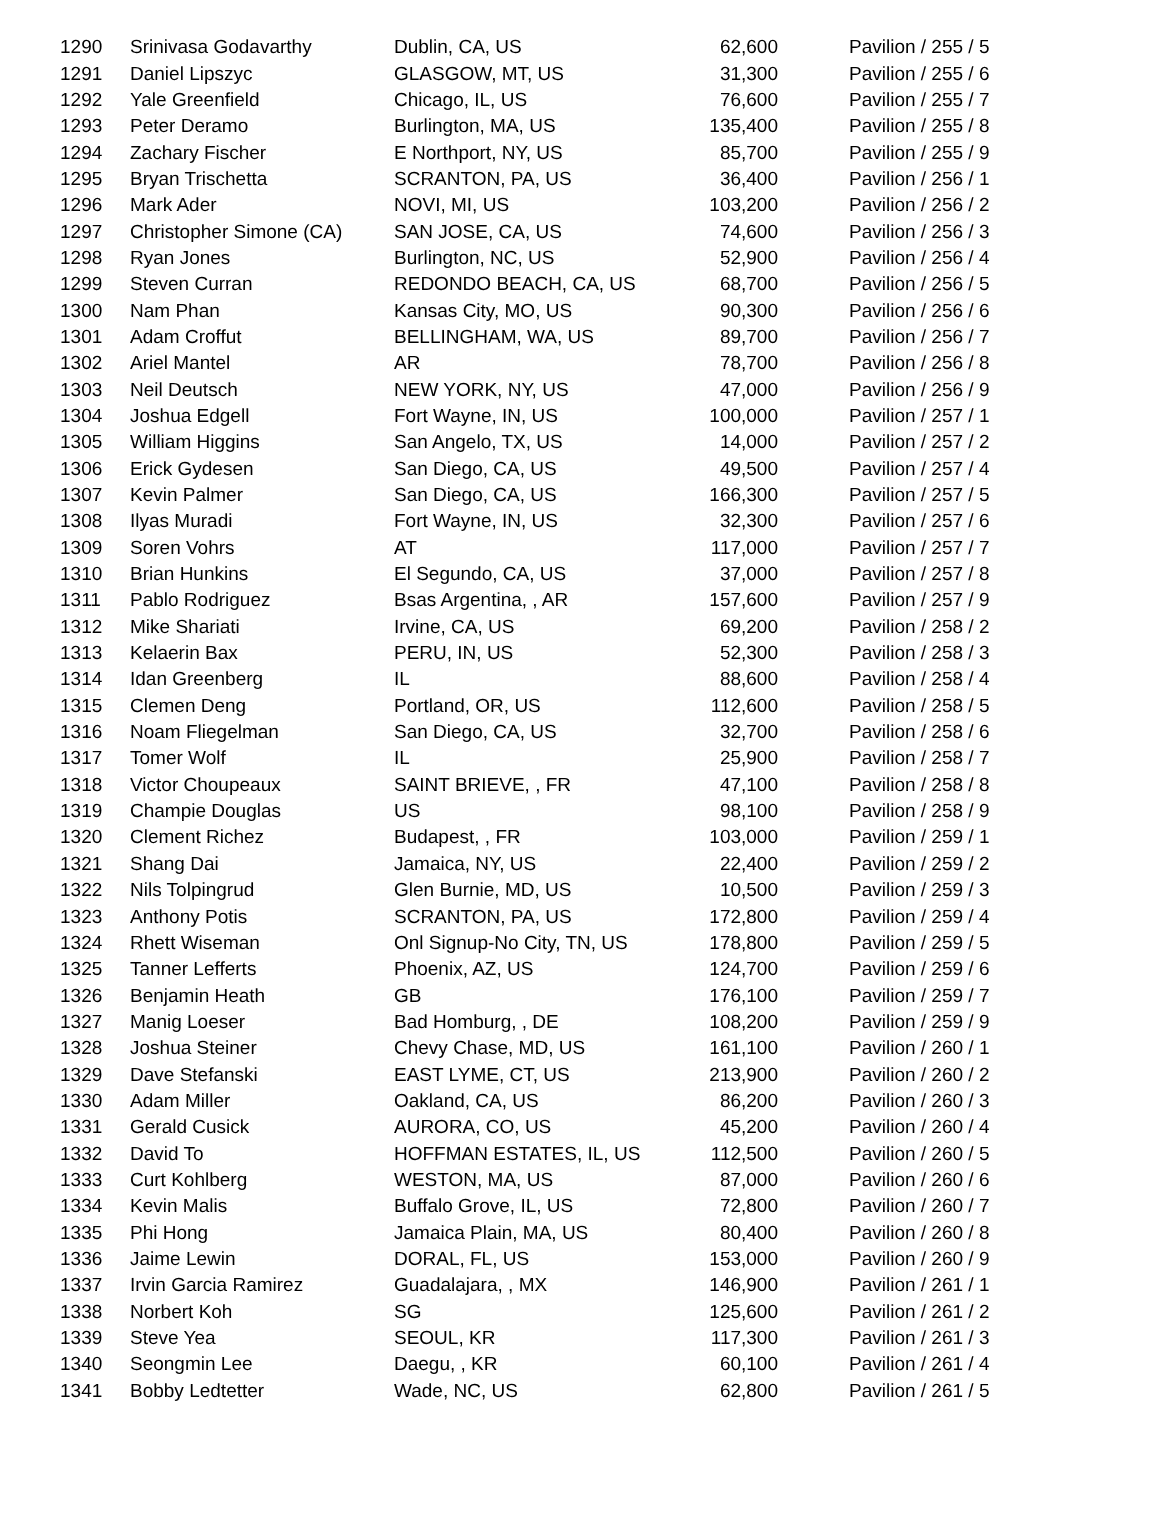| 1290 | Srinivasa Godavarthy | Dublin, CA, US | 62,600 | Pavilion / 255 / 5 |
| 1291 | Daniel Lipszyc | GLASGOW, MT, US | 31,300 | Pavilion / 255 / 6 |
| 1292 | Yale Greenfield | Chicago, IL, US | 76,600 | Pavilion / 255 / 7 |
| 1293 | Peter Deramo | Burlington, MA, US | 135,400 | Pavilion / 255 / 8 |
| 1294 | Zachary Fischer | E Northport, NY, US | 85,700 | Pavilion / 255 / 9 |
| 1295 | Bryan Trischetta | SCRANTON, PA, US | 36,400 | Pavilion / 256 / 1 |
| 1296 | Mark Ader | NOVI, MI, US | 103,200 | Pavilion / 256 / 2 |
| 1297 | Christopher Simone (CA) | SAN JOSE, CA, US | 74,600 | Pavilion / 256 / 3 |
| 1298 | Ryan Jones | Burlington, NC, US | 52,900 | Pavilion / 256 / 4 |
| 1299 | Steven Curran | REDONDO BEACH, CA, US | 68,700 | Pavilion / 256 / 5 |
| 1300 | Nam Phan | Kansas City, MO, US | 90,300 | Pavilion / 256 / 6 |
| 1301 | Adam Croffut | BELLINGHAM, WA, US | 89,700 | Pavilion / 256 / 7 |
| 1302 | Ariel Mantel | AR | 78,700 | Pavilion / 256 / 8 |
| 1303 | Neil Deutsch | NEW YORK, NY, US | 47,000 | Pavilion / 256 / 9 |
| 1304 | Joshua Edgell | Fort Wayne, IN, US | 100,000 | Pavilion / 257 / 1 |
| 1305 | William Higgins | San Angelo, TX, US | 14,000 | Pavilion / 257 / 2 |
| 1306 | Erick Gydesen | San Diego, CA, US | 49,500 | Pavilion / 257 / 4 |
| 1307 | Kevin Palmer | San Diego, CA, US | 166,300 | Pavilion / 257 / 5 |
| 1308 | Ilyas Muradi | Fort Wayne, IN, US | 32,300 | Pavilion / 257 / 6 |
| 1309 | Soren Vohrs | AT | 117,000 | Pavilion / 257 / 7 |
| 1310 | Brian Hunkins | El Segundo, CA, US | 37,000 | Pavilion / 257 / 8 |
| 1311 | Pablo Rodriguez | Bsas Argentina, , AR | 157,600 | Pavilion / 257 / 9 |
| 1312 | Mike Shariati | Irvine, CA, US | 69,200 | Pavilion / 258 / 2 |
| 1313 | Kelaerin Bax | PERU, IN, US | 52,300 | Pavilion / 258 / 3 |
| 1314 | Idan Greenberg | IL | 88,600 | Pavilion / 258 / 4 |
| 1315 | Clemen Deng | Portland, OR, US | 112,600 | Pavilion / 258 / 5 |
| 1316 | Noam Fliegelman | San Diego, CA, US | 32,700 | Pavilion / 258 / 6 |
| 1317 | Tomer Wolf | IL | 25,900 | Pavilion / 258 / 7 |
| 1318 | Victor Choupeaux | SAINT BRIEVE, , FR | 47,100 | Pavilion / 258 / 8 |
| 1319 | Champie Douglas | US | 98,100 | Pavilion / 258 / 9 |
| 1320 | Clement Richez | Budapest, , FR | 103,000 | Pavilion / 259 / 1 |
| 1321 | Shang Dai | Jamaica, NY, US | 22,400 | Pavilion / 259 / 2 |
| 1322 | Nils Tolpingrud | Glen Burnie, MD, US | 10,500 | Pavilion / 259 / 3 |
| 1323 | Anthony Potis | SCRANTON, PA, US | 172,800 | Pavilion / 259 / 4 |
| 1324 | Rhett Wiseman | Onl Signup-No City, TN, US | 178,800 | Pavilion / 259 / 5 |
| 1325 | Tanner Lefferts | Phoenix, AZ, US | 124,700 | Pavilion / 259 / 6 |
| 1326 | Benjamin Heath | GB | 176,100 | Pavilion / 259 / 7 |
| 1327 | Manig Loeser | Bad Homburg, , DE | 108,200 | Pavilion / 259 / 9 |
| 1328 | Joshua Steiner | Chevy Chase, MD, US | 161,100 | Pavilion / 260 / 1 |
| 1329 | Dave Stefanski | EAST LYME, CT, US | 213,900 | Pavilion / 260 / 2 |
| 1330 | Adam Miller | Oakland, CA, US | 86,200 | Pavilion / 260 / 3 |
| 1331 | Gerald Cusick | AURORA, CO, US | 45,200 | Pavilion / 260 / 4 |
| 1332 | David To | HOFFMAN ESTATES, IL, US | 112,500 | Pavilion / 260 / 5 |
| 1333 | Curt Kohlberg | WESTON, MA, US | 87,000 | Pavilion / 260 / 6 |
| 1334 | Kevin Malis | Buffalo Grove, IL, US | 72,800 | Pavilion / 260 / 7 |
| 1335 | Phi Hong | Jamaica Plain, MA, US | 80,400 | Pavilion / 260 / 8 |
| 1336 | Jaime Lewin | DORAL, FL, US | 153,000 | Pavilion / 260 / 9 |
| 1337 | Irvin Garcia Ramirez | Guadalajara, , MX | 146,900 | Pavilion / 261 / 1 |
| 1338 | Norbert Koh | SG | 125,600 | Pavilion / 261 / 2 |
| 1339 | Steve Yea | SEOUL, KR | 117,300 | Pavilion / 261 / 3 |
| 1340 | Seongmin Lee | Daegu, , KR | 60,100 | Pavilion / 261 / 4 |
| 1341 | Bobby Ledtetter | Wade, NC, US | 62,800 | Pavilion / 261 / 5 |